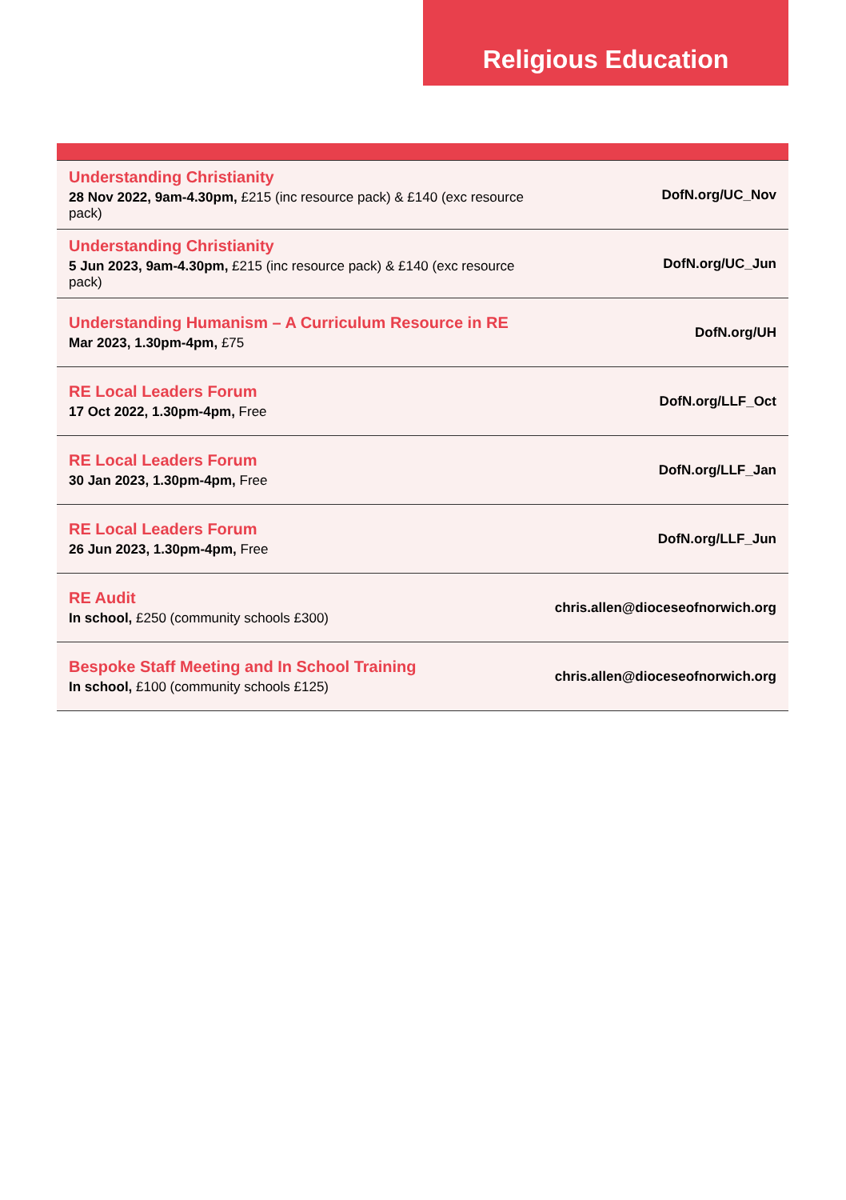Religious Education
| Understanding Christianity 28 Nov 2022, 9am-4.30pm, £215 (inc resource pack) & £140 (exc resource pack) | DofN.org/UC_Nov |
| Understanding Christianity 5 Jun 2023, 9am-4.30pm, £215 (inc resource pack) & £140 (exc resource pack) | DofN.org/UC_Jun |
| Understanding Humanism – A Curriculum Resource in RE Mar 2023, 1.30pm-4pm, £75 | DofN.org/UH |
| RE Local Leaders Forum 17 Oct 2022, 1.30pm-4pm, Free | DofN.org/LLF_Oct |
| RE Local Leaders Forum 30 Jan 2023, 1.30pm-4pm, Free | DofN.org/LLF_Jan |
| RE Local Leaders Forum 26 Jun 2023, 1.30pm-4pm, Free | DofN.org/LLF_Jun |
| RE Audit In school, £250 (community schools £300) | chris.allen@dioceseofnorwich.org |
| Bespoke Staff Meeting and In School Training In school, £100 (community schools £125) | chris.allen@dioceseofnorwich.org |